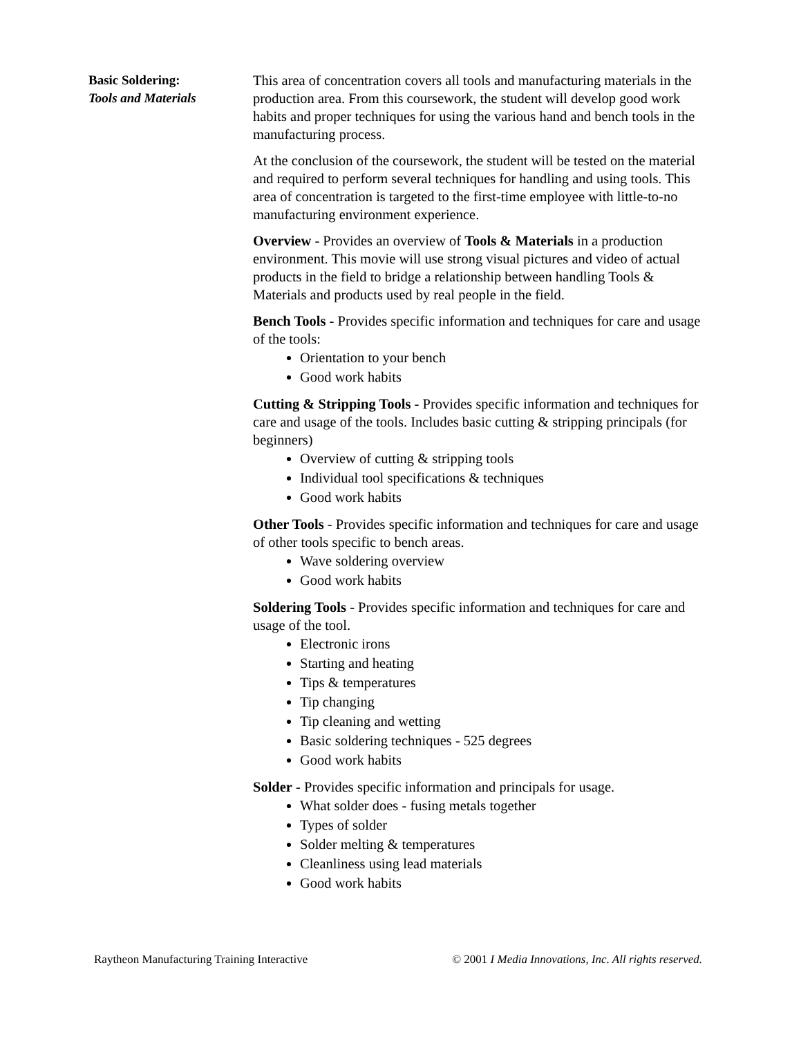Basic Soldering:
Tools and Materials
This area of concentration covers all tools and manufacturing materials in the production area. From this coursework, the student will develop good work habits and proper techniques for using the various hand and bench tools in the manufacturing process.
At the conclusion of the coursework, the student will be tested on the material and required to perform several techniques for handling and using tools. This area of concentration is targeted to the first-time employee with little-to-no manufacturing environment experience.
Overview - Provides an overview of Tools & Materials in a production environment. This movie will use strong visual pictures and video of actual products in the field to bridge a relationship between handling Tools & Materials and products used by real people in the field.
Bench Tools - Provides specific information and techniques for care and usage of the tools:
Orientation to your bench
Good work habits
Cutting & Stripping Tools - Provides specific information and techniques for care and usage of the tools. Includes basic cutting & stripping principals (for beginners)
Overview of cutting & stripping tools
Individual tool specifications & techniques
Good work habits
Other Tools - Provides specific information and techniques for care and usage of other tools specific to bench areas.
Wave soldering overview
Good work habits
Soldering Tools - Provides specific information and techniques for care and usage of the tool.
Electronic irons
Starting and heating
Tips & temperatures
Tip changing
Tip cleaning and wetting
Basic soldering techniques - 525 degrees
Good work habits
Solder - Provides specific information and principals for usage.
What solder does - fusing metals together
Types of solder
Solder melting & temperatures
Cleanliness using lead materials
Good work habits
Raytheon Manufacturing Training Interactive © 2001 I Media Innovations, Inc. All rights reserved.